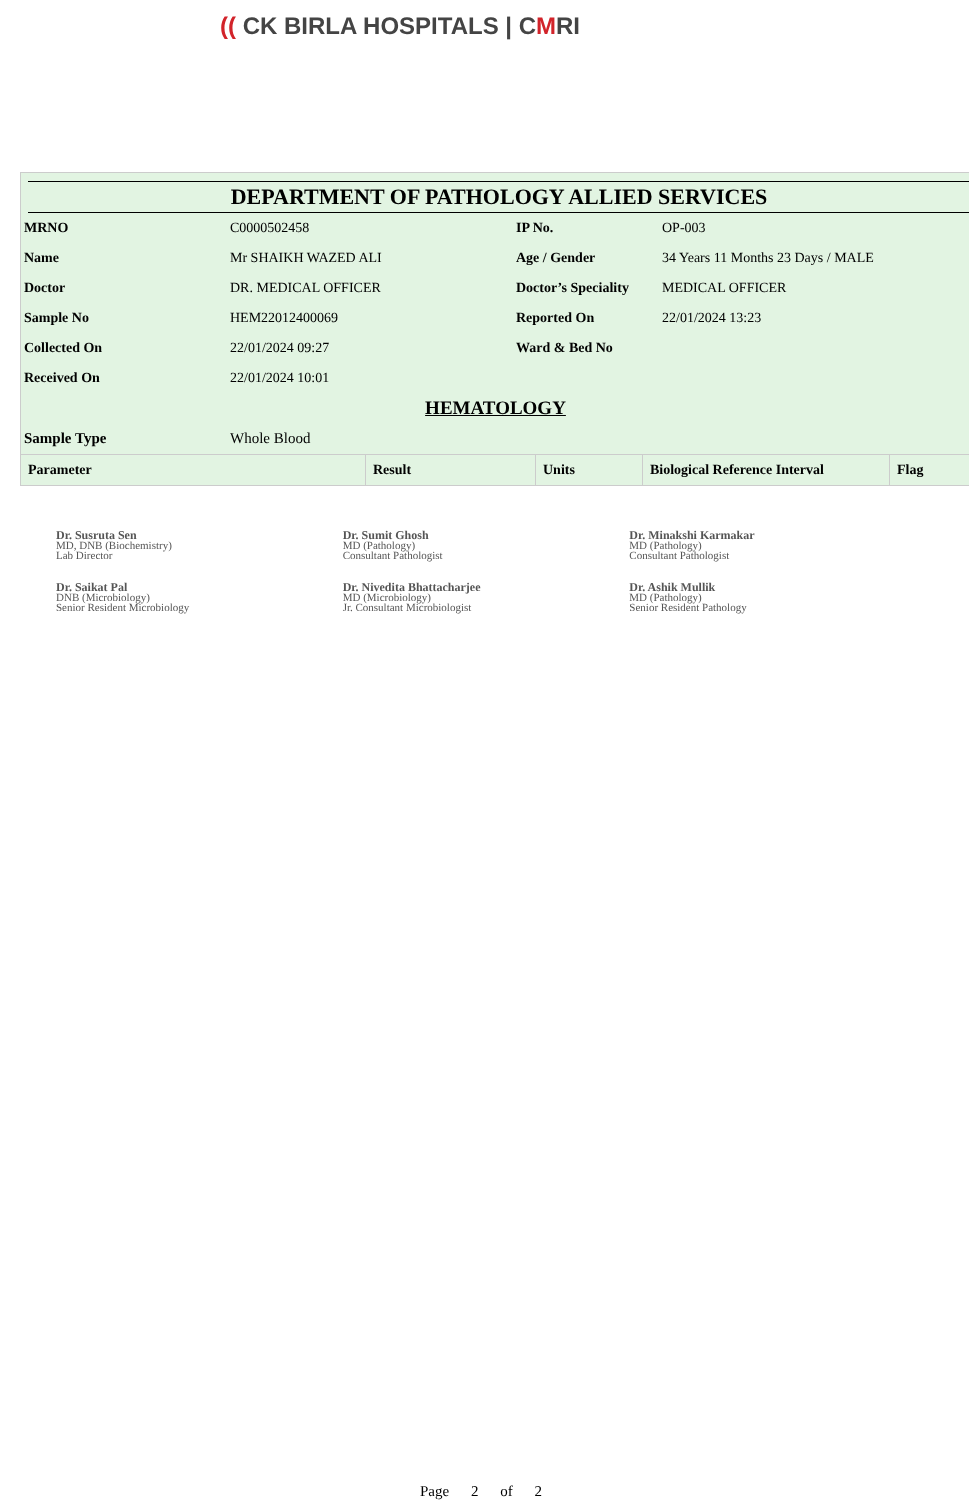(( CK BIRLA HOSPITALS | CMRI
DEPARTMENT OF PATHOLOGY ALLIED SERVICES
| MRNO | C0000502458 | IP No. | OP-003 |
| Name | Mr SHAIKH WAZED ALI | Age / Gender | 34 Years 11 Months 23 Days / MALE |
| Doctor | DR. MEDICAL OFFICER | Doctor’s Speciality | MEDICAL OFFICER |
| Sample No | HEM22012400069 | Reported On | 22/01/2024 13:23 |
| Collected On | 22/01/2024 09:27 | Ward & Bed No | |
| Received On | 22/01/2024 10:01 | | |
HEMATOLOGY
| Sample Type | Whole Blood |
| Parameter | Result | Units | Biological Reference Interval | Flag |
| --- | --- | --- | --- | --- |
Dr. Susruta Sen
MD, DNB (Biochemistry)
Lab Director
Dr. Sumit Ghosh
MD (Pathology)
Consultant Pathologist
Dr. Minakshi Karmakar
MD (Pathology)
Consultant Pathologist
Dr. Saikat Pal
DNB (Microbiology)
Senior Resident Microbiology
Dr. Nivedita Bhattacharjee
MD (Microbiology)
Jr. Consultant Microbiologist
Dr. Ashik Mullik
MD (Pathology)
Senior Resident Pathology
Page 2 of 2